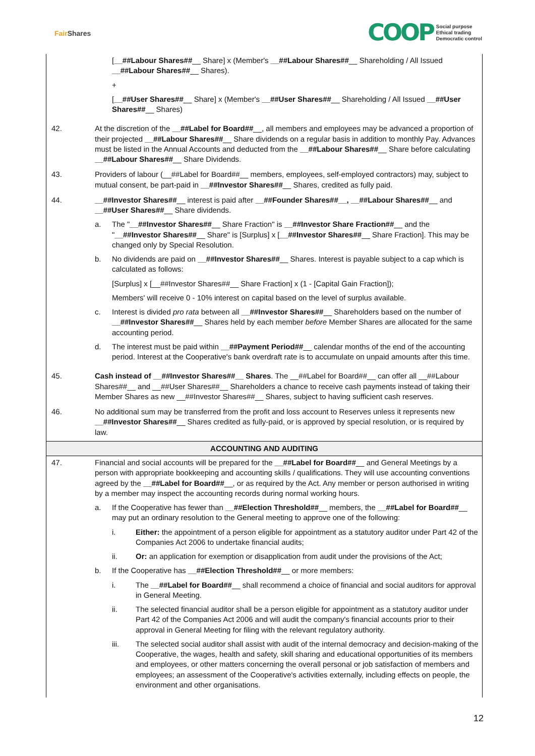Fair Shares
COOP Social purpose
Ethical trading
Democratic control
| | [ __##Labour Shares## __ Share] x (Member's __##Labour Shares## __ Shareholding / All Issued __##Labour Shares## __ Shares). + [ __##User Shares## __ Share] x (Member's __##User Shares## __ Shareholding / All Issued __##User Shares## __ Shares) |
| 42. | At the discretion of the __##Label for Board## __, all members and employees may be advanced a proportion of their projected __##Labour Shares## __ Share dividends on a regular basis in addition to monthly Pay. Advances must be listed in the Annual Accounts and deducted from the __##Labour Shares## __ Share before calculating __##Labour Shares## __ Share Dividends. |
| 43. | Providers of labour (__##Label for Board##__ members, employees, self-employed contractors) may, subject to mutual consent, be part-paid in __##Investor Shares## __ Shares, credited as fully paid. |
| 44. | __##Investor Shares## __ interest is paid after __##Founder Shares##__, __##Labour Shares## __ and __##User Shares## __ Share dividends. a. The " __##Investor Shares## __ Share Fraction" is __##Investor Share Fraction## __ and the " __##Investor Shares## __ Share" is [Surplus] x [ __##Investor Shares## __ Share Fraction]. This may be changed only by Special Resolution. b. No dividends are paid on __##Investor Shares## __ Shares. Interest is payable subject to a cap which is calculated as follows: [Surplus] x [__##Investor Shares##__ Share Fraction] x (1 - [Capital Gain Fraction]); Members' will receive 0 - 10% interest on capital based on the level of surplus available. c. Interest is divided pro rata between all __##Investor Shares## __ Shareholders based on the number of __##Investor Shares## __ Shares held by each member before Member Shares are allocated for the same accounting period. d. The interest must be paid within __##Payment Period## __ calendar months of the end of the accounting period. Interest at the Cooperative's bank overdraft rate is to accumulate on unpaid amounts after this time. |
| 45. | Cash instead of __##Investor Shares##__ Shares . The __##Label for Board##__ can offer all __##Labour Shares##__ and __##User Shares##__ Shareholders a chance to receive cash payments instead of taking their Member Shares as new __##Investor Shares##__ Shares, subject to having sufficient cash reserves. |
| 46. | No additional sum may be transferred from the profit and loss account to Reserves unless it represents new __##Investor Shares## __ Shares credited as fully-paid, or is approved by special resolution, or is required by law. |
| ACCOUNTING AND AUDITING | |
| 47. | Financial and social accounts will be prepared for the __##Label for Board## __ and General Meetings by a person with appropriate bookkeeping and accounting skills / qualifications. They will use accounting conventions agreed by the __##Label for Board## __, or as required by the Act. Any member or person authorised in writing by a member may inspect the accounting records during normal working hours. a. If the Cooperative has fewer than __##Election Threshold## __ members, the __##Label for Board## __ may put an ordinary resolution to the General meeting to approve one of the following: i. Either: the appointment of a person eligible for appointment as a statutory auditor under Part 42 of the Companies Act 2006 to undertake financial audits; ii. Or: an application for exemption or disapplication from audit under the provisions of the Act; b. If the Cooperative has __##Election Threshold## __ or more members: i. The __##Label for Board## __ shall recommend a choice of financial and social auditors for approval in General Meeting. ii. The selected financial auditor shall be a person eligible for appointment as a statutory auditor under Part 42 of the Companies Act 2006 and will audit the company's financial accounts prior to their approval in General Meeting for filing with the relevant regulatory authority. iii. The selected social auditor shall assist with audit of the internal democracy and decision-making of the Cooperative, the wages, health and safety, skill sharing and educational opportunities of its members and employees, or other matters concerning the overall personal or job satisfaction of members and employees; an assessment of the Cooperative's activities externally, including effects on people, the environment and other organisations. |
12